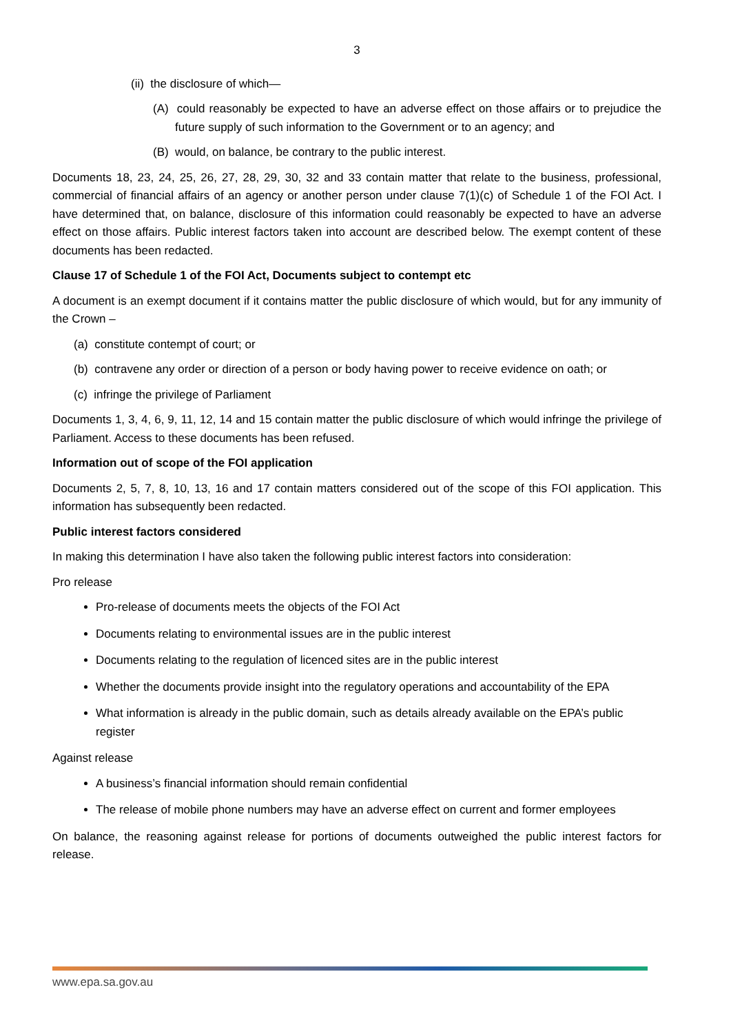3
(ii) the disclosure of which—
(A) could reasonably be expected to have an adverse effect on those affairs or to prejudice the future supply of such information to the Government or to an agency; and
(B) would, on balance, be contrary to the public interest.
Documents 18, 23, 24, 25, 26, 27, 28, 29, 30, 32 and 33 contain matter that relate to the business, professional, commercial of financial affairs of an agency or another person under clause 7(1)(c) of Schedule 1 of the FOI Act. I have determined that, on balance, disclosure of this information could reasonably be expected to have an adverse effect on those affairs. Public interest factors taken into account are described below. The exempt content of these documents has been redacted.
Clause 17 of Schedule 1 of the FOI Act, Documents subject to contempt etc
A document is an exempt document if it contains matter the public disclosure of which would, but for any immunity of the Crown –
(a) constitute contempt of court; or
(b) contravene any order or direction of a person or body having power to receive evidence on oath; or
(c) infringe the privilege of Parliament
Documents 1, 3, 4, 6, 9, 11, 12, 14 and 15 contain matter the public disclosure of which would infringe the privilege of Parliament. Access to these documents has been refused.
Information out of scope of the FOI application
Documents 2, 5, 7, 8, 10, 13, 16 and 17 contain matters considered out of the scope of this FOI application. This information has subsequently been redacted.
Public interest factors considered
In making this determination I have also taken the following public interest factors into consideration:
Pro release
Pro-release of documents meets the objects of the FOI Act
Documents relating to environmental issues are in the public interest
Documents relating to the regulation of licenced sites are in the public interest
Whether the documents provide insight into the regulatory operations and accountability of the EPA
What information is already in the public domain, such as details already available on the EPA’s public register
Against release
A business’s financial information should remain confidential
The release of mobile phone numbers may have an adverse effect on current and former employees
On balance, the reasoning against release for portions of documents outweighed the public interest factors for release.
www.epa.sa.gov.au